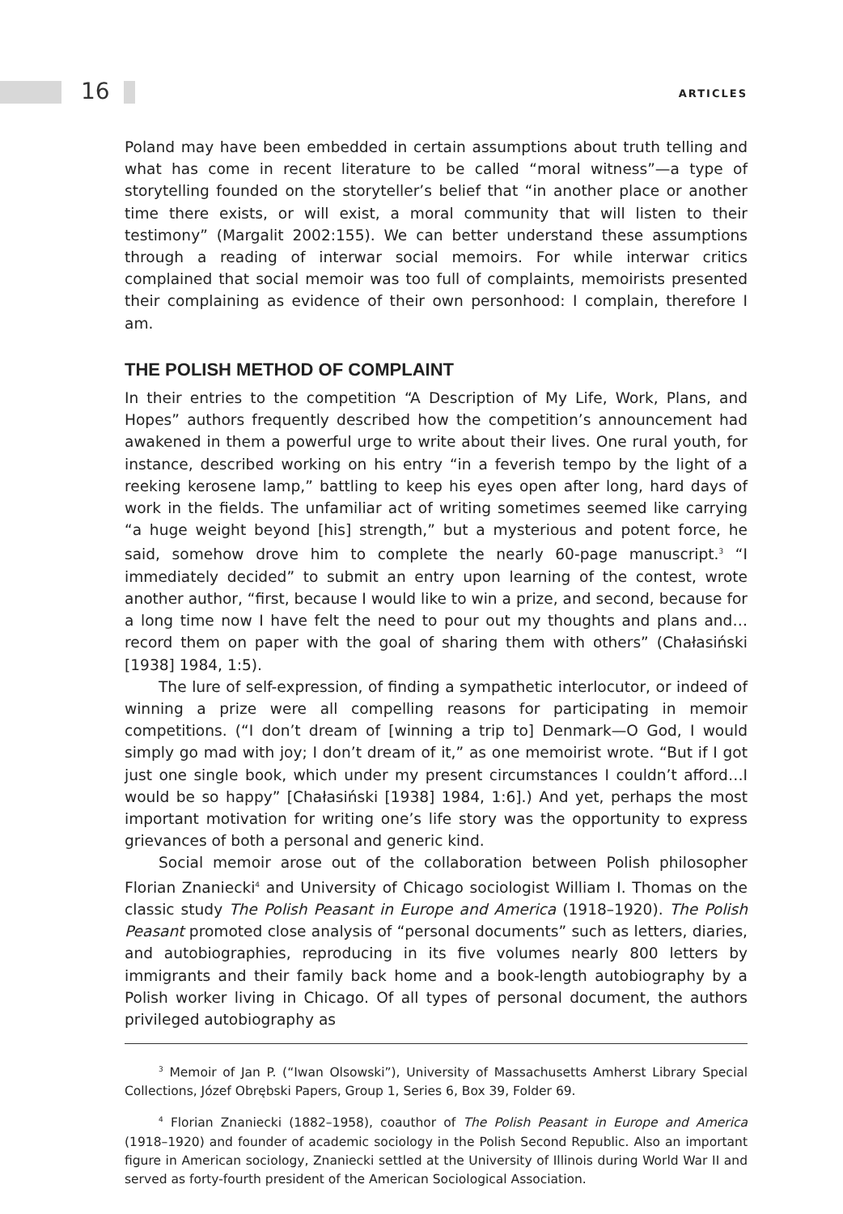16 ARTICLES
Poland may have been embedded in certain assumptions about truth telling and what has come in recent literature to be called “moral witness”—a type of storytelling founded on the storyteller’s belief that “in another place or another time there exists, or will exist, a moral community that will listen to their testimony” (Margalit 2002:155). We can better understand these assumptions through a reading of interwar social memoirs. For while interwar critics complained that social memoir was too full of complaints, memoirists presented their complaining as evidence of their own personhood: I complain, therefore I am.
THE POLISH METHOD OF COMPLAINT
In their entries to the competition “A Description of My Life, Work, Plans, and Hopes” authors frequently described how the competition’s announcement had awakened in them a powerful urge to write about their lives. One rural youth, for instance, described working on his entry “in a feverish tempo by the light of a reeking kerosene lamp,” battling to keep his eyes open after long, hard days of work in the fields. The unfamiliar act of writing sometimes seemed like carrying “a huge weight beyond [his] strength,” but a mysterious and potent force, he said, somehow drove him to complete the nearly 60-page manuscript.<sup>3</sup> “I immediately decided” to submit an entry upon learning of the contest, wrote another author, “first, because I would like to win a prize, and second, because for a long time now I have felt the need to pour out my thoughts and plans and…record them on paper with the goal of sharing them with others” (Chałasiński [1938] 1984, 1:5).
The lure of self-expression, of finding a sympathetic interlocutor, or indeed of winning a prize were all compelling reasons for participating in memoir competitions. (“I don’t dream of [winning a trip to] Denmark—O God, I would simply go mad with joy; I don’t dream of it,” as one memoirist wrote. “But if I got just one single book, which under my present circumstances I couldn’t afford…I would be so happy” [Chałasiński [1938] 1984, 1:6].) And yet, perhaps the most important motivation for writing one’s life story was the opportunity to express grievances of both a personal and generic kind.
Social memoir arose out of the collaboration between Polish philosopher Florian Znaniecki<sup>4</sup> and University of Chicago sociologist William I. Thomas on the classic study The Polish Peasant in Europe and America (1918–1920). The Polish Peasant promoted close analysis of “personal documents” such as letters, diaries, and autobiographies, reproducing in its five volumes nearly 800 letters by immigrants and their family back home and a book-length autobiography by a Polish worker living in Chicago. Of all types of personal document, the authors privileged autobiography as
<sup>3</sup> Memoir of Jan P. (“Iwan Olsowski”), University of Massachusetts Amherst Library Special Collections, Józef Obrębski Papers, Group 1, Series 6, Box 39, Folder 69.
<sup>4</sup> Florian Znaniecki (1882–1958), coauthor of The Polish Peasant in Europe and America (1918–1920) and founder of academic sociology in the Polish Second Republic. Also an important figure in American sociology, Znaniecki settled at the University of Illinois during World War II and served as forty-fourth president of the American Sociological Association.